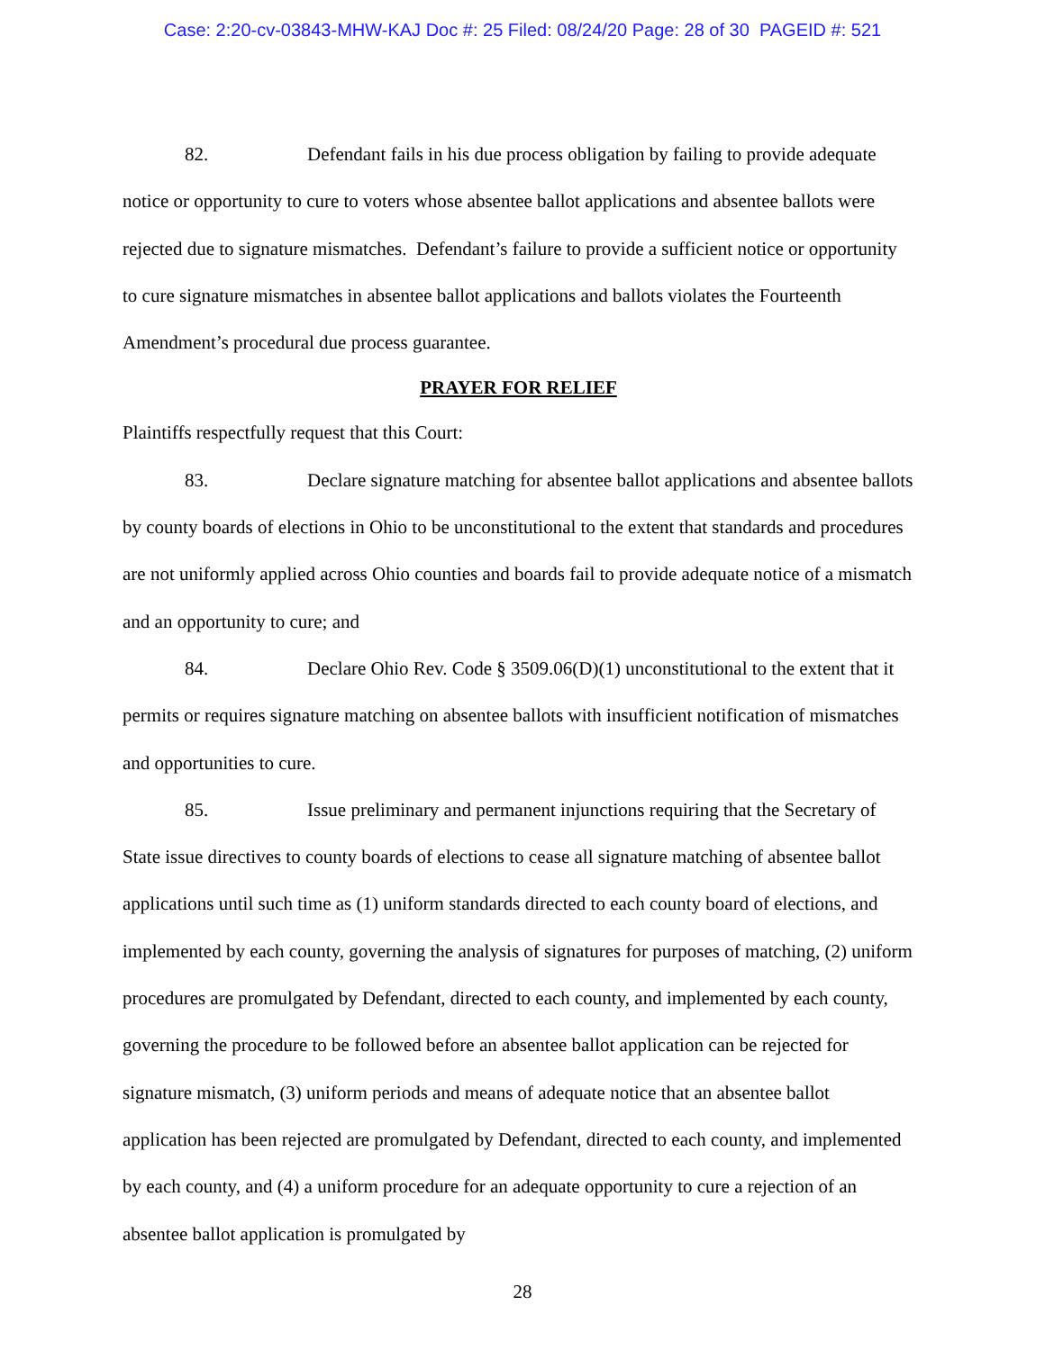Case: 2:20-cv-03843-MHW-KAJ Doc #: 25 Filed: 08/24/20 Page: 28 of 30 PAGEID #: 521
82. Defendant fails in his due process obligation by failing to provide adequate notice or opportunity to cure to voters whose absentee ballot applications and absentee ballots were rejected due to signature mismatches. Defendant’s failure to provide a sufficient notice or opportunity to cure signature mismatches in absentee ballot applications and ballots violates the Fourteenth Amendment’s procedural due process guarantee.
PRAYER FOR RELIEF
Plaintiffs respectfully request that this Court:
83. Declare signature matching for absentee ballot applications and absentee ballots by county boards of elections in Ohio to be unconstitutional to the extent that standards and procedures are not uniformly applied across Ohio counties and boards fail to provide adequate notice of a mismatch and an opportunity to cure; and
84. Declare Ohio Rev. Code § 3509.06(D)(1) unconstitutional to the extent that it permits or requires signature matching on absentee ballots with insufficient notification of mismatches and opportunities to cure.
85. Issue preliminary and permanent injunctions requiring that the Secretary of State issue directives to county boards of elections to cease all signature matching of absentee ballot applications until such time as (1) uniform standards directed to each county board of elections, and implemented by each county, governing the analysis of signatures for purposes of matching, (2) uniform procedures are promulgated by Defendant, directed to each county, and implemented by each county, governing the procedure to be followed before an absentee ballot application can be rejected for signature mismatch, (3) uniform periods and means of adequate notice that an absentee ballot application has been rejected are promulgated by Defendant, directed to each county, and implemented by each county, and (4) a uniform procedure for an adequate opportunity to cure a rejection of an absentee ballot application is promulgated by
28